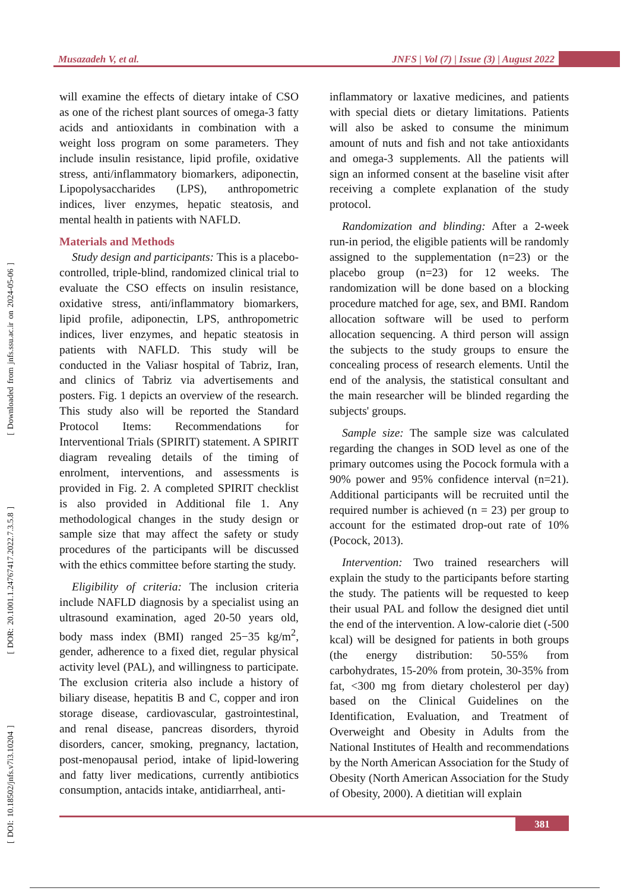Musazadeh V, et al. JNFS | Vol (7) | Issue (3) | August 2022
[ DOI: 10.18502/jnfs.v7i3.10204 ] [ DOR: 20.1001.1.24767417.2022.7.3.5.8 ] [ Downloaded from jnfs.ssu.ac.ir on 2024-05-06 ]
will examine the effects of dietary intake of CSO as one of the richest plant sources of omega-3 fatty acids and antioxidants in combination with a weight loss program on some parameters. They include insulin resistance, lipid profile, oxidative stress, anti/inflammatory biomarkers, adiponectin, Lipopolysaccharides (LPS), anthropometric indices, liver enzymes, hepatic steatosis, and mental health in patients with NAFLD.
Materials and Methods
Study design and participants: This is a placebo-controlled, triple-blind, randomized clinical trial to evaluate the CSO effects on insulin resistance, oxidative stress, anti/inflammatory biomarkers, lipid profile, adiponectin, LPS, anthropometric indices, liver enzymes, and hepatic steatosis in patients with NAFLD. This study will be conducted in the Valiasr hospital of Tabriz, Iran, and clinics of Tabriz via advertisements and posters. Fig. 1 depicts an overview of the research. This study also will be reported the Standard Protocol Items: Recommendations for Interventional Trials (SPIRIT) statement. A SPIRIT diagram revealing details of the timing of enrolment, interventions, and assessments is provided in Fig. 2. A completed SPIRIT checklist is also provided in Additional file 1. Any methodological changes in the study design or sample size that may affect the safety or study procedures of the participants will be discussed with the ethics committee before starting the study.
Eligibility of criteria: The inclusion criteria include NAFLD diagnosis by a specialist using an ultrasound examination, aged 20-50 years old, body mass index (BMI) ranged 25−35 kg/m<sup>2</sup>, gender, adherence to a fixed diet, regular physical activity level (PAL), and willingness to participate. The exclusion criteria also include a history of biliary disease, hepatitis B and C, copper and iron storage disease, cardiovascular, gastrointestinal, and renal disease, pancreas disorders, thyroid disorders, cancer, smoking, pregnancy, lactation, post-menopausal period, intake of lipid-lowering and fatty liver medications, currently antibiotics consumption, antacids intake, antidiarrheal, anti-
inflammatory or laxative medicines, and patients with special diets or dietary limitations. Patients will also be asked to consume the minimum amount of nuts and fish and not take antioxidants and omega-3 supplements. All the patients will sign an informed consent at the baseline visit after receiving a complete explanation of the study protocol.
Randomization and blinding: After a 2-week run-in period, the eligible patients will be randomly assigned to the supplementation (n=23) or the placebo group (n=23) for 12 weeks. The randomization will be done based on a blocking procedure matched for age, sex, and BMI. Random allocation software will be used to perform allocation sequencing. A third person will assign the subjects to the study groups to ensure the concealing process of research elements. Until the end of the analysis, the statistical consultant and the main researcher will be blinded regarding the subjects' groups.
Sample size: The sample size was calculated regarding the changes in SOD level as one of the primary outcomes using the Pocock formula with a 90% power and 95% confidence interval (n=21). Additional participants will be recruited until the required number is achieved (n = 23) per group to account for the estimated drop-out rate of 10% (Pocock, 2013).
Intervention: Two trained researchers will explain the study to the participants before starting the study. The patients will be requested to keep their usual PAL and follow the designed diet until the end of the intervention. A low-calorie diet (-500 kcal) will be designed for patients in both groups (the energy distribution: 50-55% from carbohydrates, 15-20% from protein, 30-35% from fat, <300 mg from dietary cholesterol per day) based on the Clinical Guidelines on the Identification, Evaluation, and Treatment of Overweight and Obesity in Adults from the National Institutes of Health and recommendations by the North American Association for the Study of Obesity (North American Association for the Study of Obesity, 2000). A dietitian will explain
381